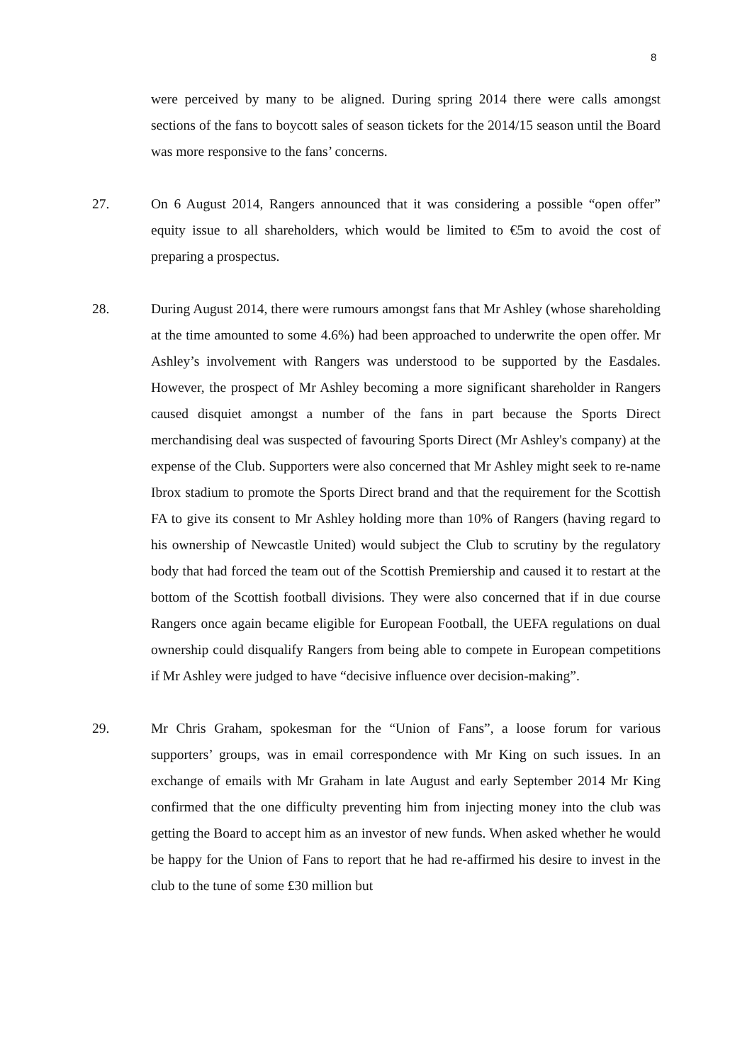8
were perceived by many to be aligned. During spring 2014 there were calls amongst sections of the fans to boycott sales of season tickets for the 2014/15 season until the Board was more responsive to the fans’ concerns.
27. On 6 August 2014, Rangers announced that it was considering a possible “open offer” equity issue to all shareholders, which would be limited to €5m to avoid the cost of preparing a prospectus.
28. During August 2014, there were rumours amongst fans that Mr Ashley (whose shareholding at the time amounted to some 4.6%) had been approached to underwrite the open offer. Mr Ashley’s involvement with Rangers was understood to be supported by the Easdales. However, the prospect of Mr Ashley becoming a more significant shareholder in Rangers caused disquiet amongst a number of the fans in part because the Sports Direct merchandising deal was suspected of favouring Sports Direct (Mr Ashley's company) at the expense of the Club. Supporters were also concerned that Mr Ashley might seek to re-name Ibrox stadium to promote the Sports Direct brand and that the requirement for the Scottish FA to give its consent to Mr Ashley holding more than 10% of Rangers (having regard to his ownership of Newcastle United) would subject the Club to scrutiny by the regulatory body that had forced the team out of the Scottish Premiership and caused it to restart at the bottom of the Scottish football divisions. They were also concerned that if in due course Rangers once again became eligible for European Football, the UEFA regulations on dual ownership could disqualify Rangers from being able to compete in European competitions if Mr Ashley were judged to have “decisive influence over decision-making”.
29. Mr Chris Graham, spokesman for the “Union of Fans”, a loose forum for various supporters’ groups, was in email correspondence with Mr King on such issues. In an exchange of emails with Mr Graham in late August and early September 2014 Mr King confirmed that the one difficulty preventing him from injecting money into the club was getting the Board to accept him as an investor of new funds. When asked whether he would be happy for the Union of Fans to report that he had re-affirmed his desire to invest in the club to the tune of some £30 million but